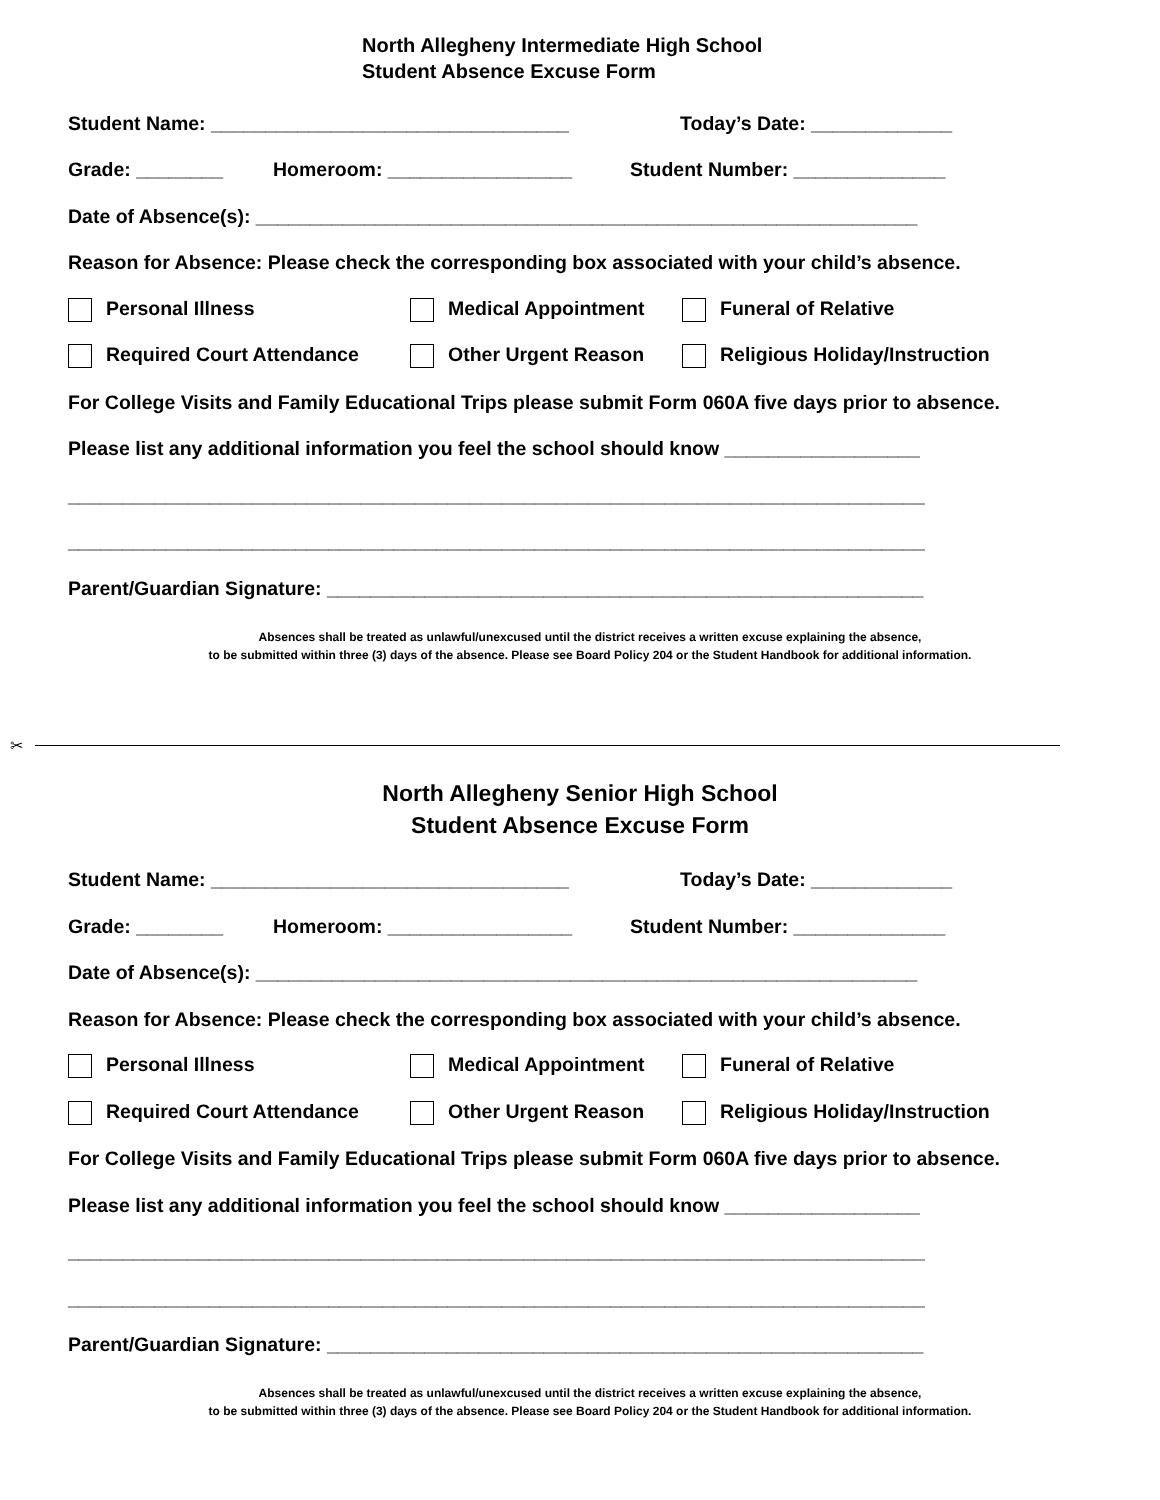North Allegheny Intermediate High School
Student Absence Excuse Form
Student Name: _________________________________ Today’s Date: _____________
Grade: ________ Homeroom: _________________ Student Number: ______________
Date of Absence(s): _____________________________________________________________
Reason for Absence: Please check the corresponding box associated with your child’s absence.
Personal Illness Medical Appointment Funeral of Relative
Required Court Attendance Other Urgent Reason Religious Holiday/Instruction
For College Visits and Family Educational Trips please submit Form 060A five days prior to absence.
Please list any additional information you feel the school should know __________________
_______________________________________________________________________________
_______________________________________________________________________________
Parent/Guardian Signature: _______________________________________________________
Absences shall be treated as unlawful/unexcused until the district receives a written excuse explaining the absence,
to be submitted within three (3) days of the absence. Please see Board Policy 204 or the Student Handbook for additional information.
✂
North Allegheny Senior High School
Student Absence Excuse Form
Student Name: _________________________________ Today’s Date: _____________
Grade: ________ Homeroom: _________________ Student Number: ______________
Date of Absence(s): _____________________________________________________________
Reason for Absence: Please check the corresponding box associated with your child’s absence.
Personal Illness Medical Appointment Funeral of Relative
Required Court Attendance Other Urgent Reason Religious Holiday/Instruction
For College Visits and Family Educational Trips please submit Form 060A five days prior to absence.
Please list any additional information you feel the school should know __________________
_______________________________________________________________________________
_______________________________________________________________________________
Parent/Guardian Signature: _______________________________________________________
Absences shall be treated as unlawful/unexcused until the district receives a written excuse explaining the absence,
to be submitted within three (3) days of the absence. Please see Board Policy 204 or the Student Handbook for additional information.